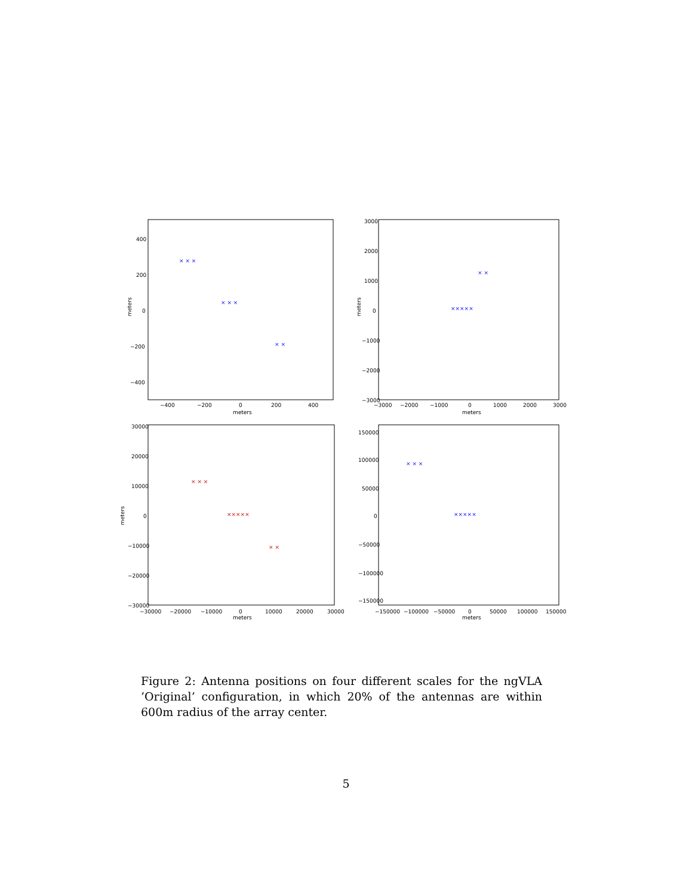meters
meters
400
200
0
−200
−400
−400
−200
0
200
400
meters
meters
3000
2000
1000
0
−1000
−2000
−3000
−3000
−2000
−1000
0
1000
2000
3000
meters
meters
30000
20000
10000
0
−10000
−20000
−30000
−30000
−20000
−10000
0
10000
20000
30000
meters
150000
100000
50000
0
−50000
−100000
−150000
−150000
−100000
−50000
0
50000
100000
150000
× × ×
× × ×
× ×
×××××
× ×
×××××
× × ×
×××××
× × ×
× ×
Figure 2: Antenna positions on four different scales for the ngVLA ’Original’ configuration, in which 20% of the antennas are within 600m radius of the array center.
5